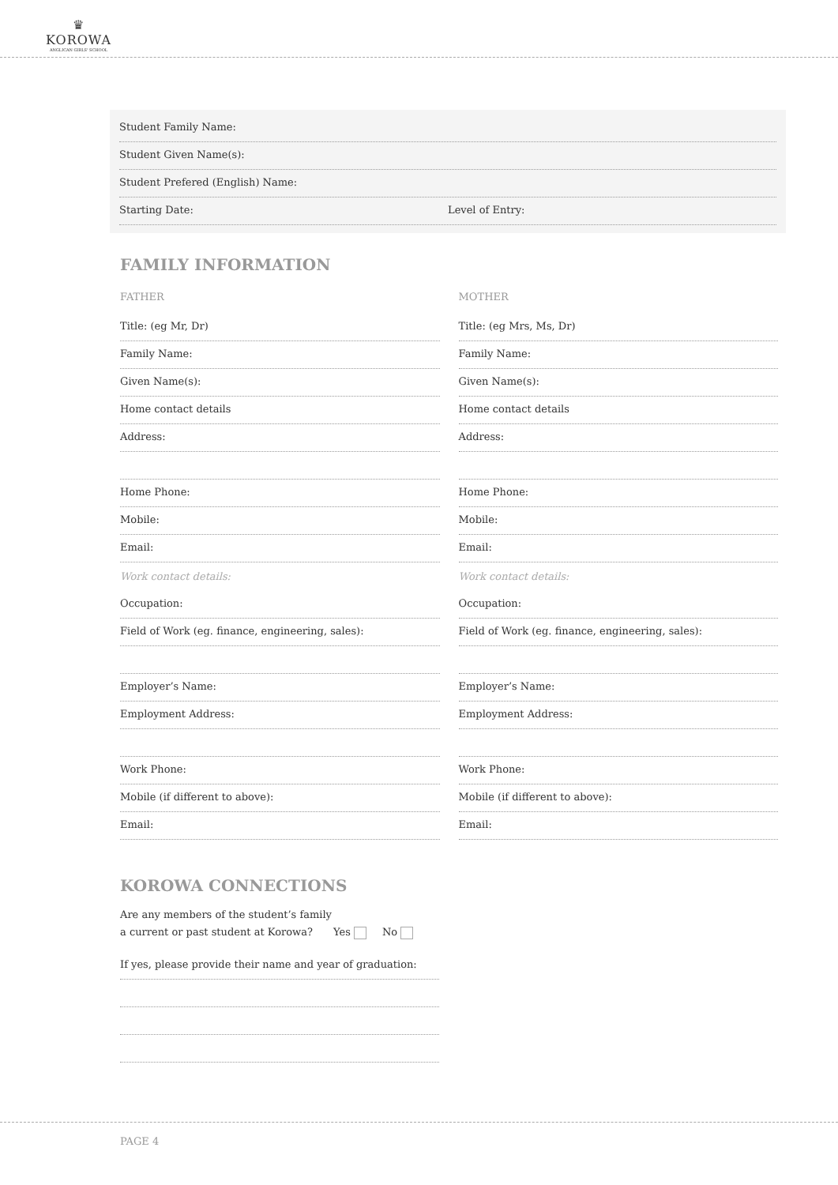♛
KOROWA
ANGLICAN GIRLS' SCHOOL
Student Family Name:
Student Given Name(s):
Student Prefered (English) Name:
Starting Date: Level of Entry:
FAMILY INFORMATION
FATHER
Title: (eg Mr, Dr)
Family Name:
Given Name(s):
Home contact details
Address:
Home Phone:
Mobile:
Email:
Work contact details:
Occupation:
Field of Work (eg. finance, engineering, sales):
Employer’s Name:
Employment Address:
Work Phone:
Mobile (if different to above):
Email:
MOTHER
Title: (eg Mrs, Ms, Dr)
Family Name:
Given Name(s):
Home contact details
Address:
Home Phone:
Mobile:
Email:
Work contact details:
Occupation:
Field of Work (eg. finance, engineering, sales):
Employer’s Name:
Employment Address:
Work Phone:
Mobile (if different to above):
Email:
KOROWA CONNECTIONS
Are any members of the student’s family
a current or past student at Korowa? Yes No
If yes, please provide their name and year of graduation:
PAGE 4